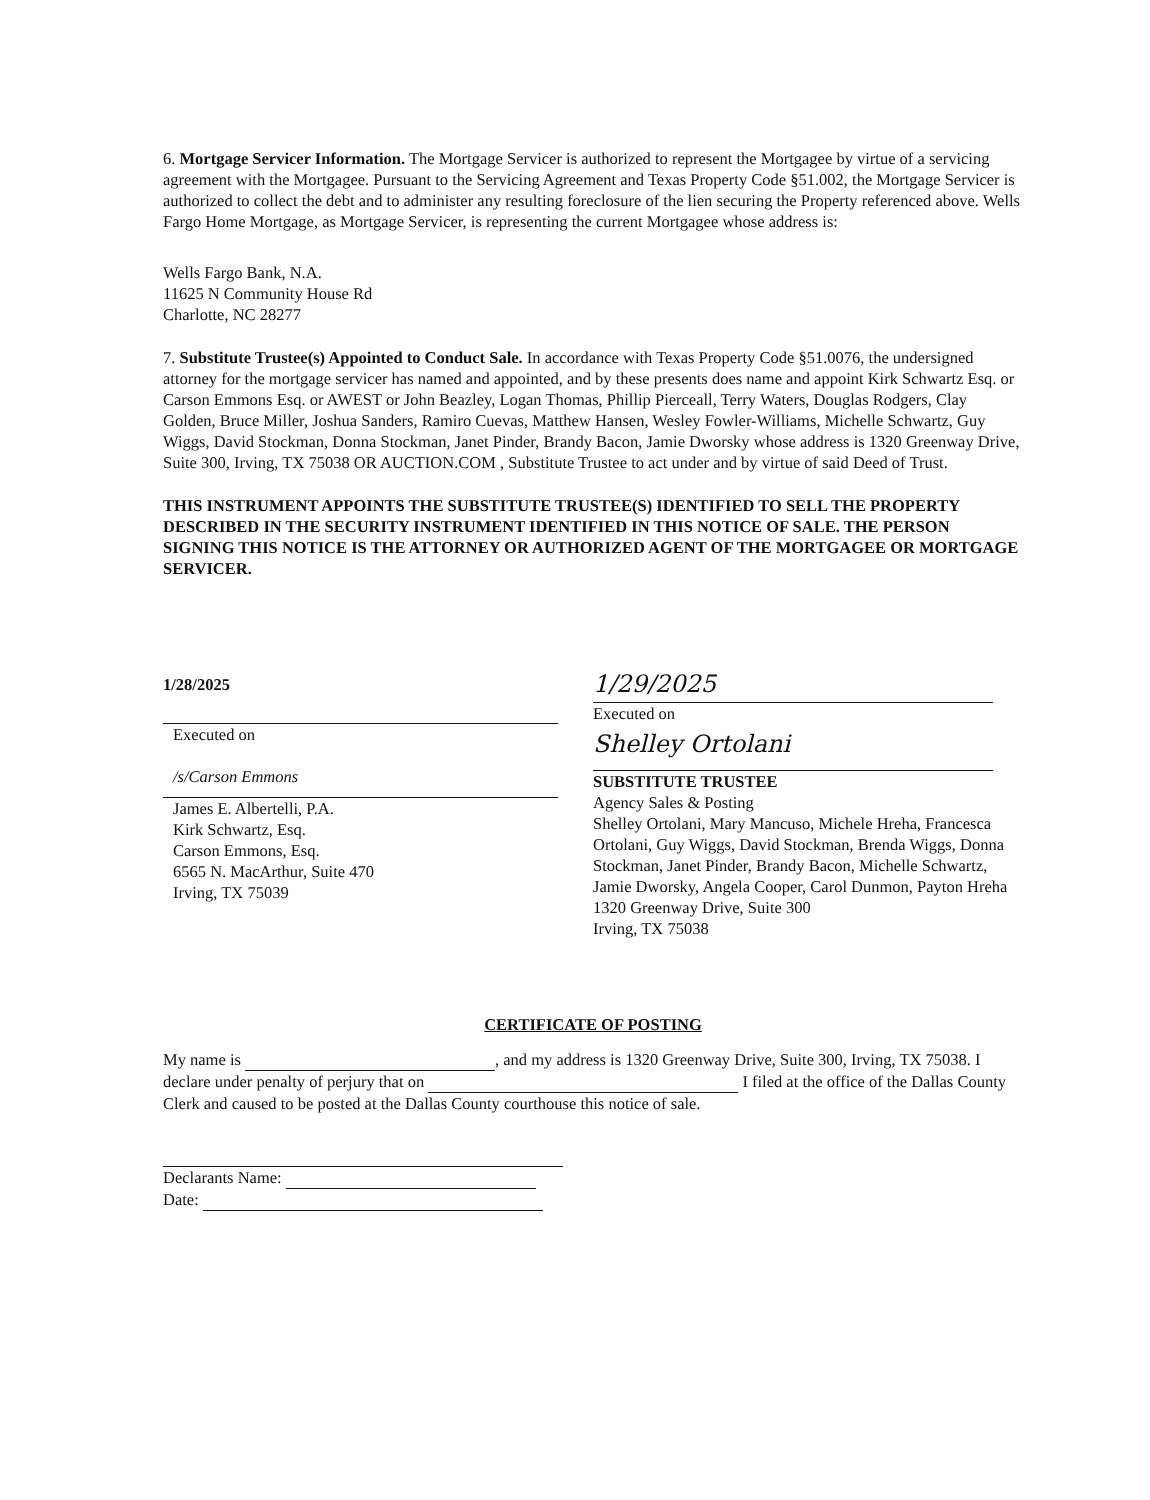6. Mortgage Servicer Information. The Mortgage Servicer is authorized to represent the Mortgagee by virtue of a servicing agreement with the Mortgagee. Pursuant to the Servicing Agreement and Texas Property Code §51.002, the Mortgage Servicer is authorized to collect the debt and to administer any resulting foreclosure of the lien securing the Property referenced above. Wells Fargo Home Mortgage, as Mortgage Servicer, is representing the current Mortgagee whose address is:
Wells Fargo Bank, N.A.
11625 N Community House Rd
Charlotte, NC 28277
7. Substitute Trustee(s) Appointed to Conduct Sale. In accordance with Texas Property Code §51.0076, the undersigned attorney for the mortgage servicer has named and appointed, and by these presents does name and appoint Kirk Schwartz Esq. or Carson Emmons Esq. or AWEST or John Beazley, Logan Thomas, Phillip Pierceall, Terry Waters, Douglas Rodgers, Clay Golden, Bruce Miller, Joshua Sanders, Ramiro Cuevas, Matthew Hansen, Wesley Fowler-Williams, Michelle Schwartz, Guy Wiggs, David Stockman, Donna Stockman, Janet Pinder, Brandy Bacon, Jamie Dworsky whose address is 1320 Greenway Drive, Suite 300, Irving, TX 75038 OR AUCTION.COM , Substitute Trustee to act under and by virtue of said Deed of Trust.
THIS INSTRUMENT APPOINTS THE SUBSTITUTE TRUSTEE(S) IDENTIFIED TO SELL THE PROPERTY DESCRIBED IN THE SECURITY INSTRUMENT IDENTIFIED IN THIS NOTICE OF SALE. THE PERSON SIGNING THIS NOTICE IS THE ATTORNEY OR AUTHORIZED AGENT OF THE MORTGAGEE OR MORTGAGE SERVICER.
1/28/2025
Executed on
/s/Carson Emmons
James E. Albertelli, P.A.
Kirk Schwartz, Esq.
Carson Emmons, Esq.
6565 N. MacArthur, Suite 470
Irving, TX 75039
1/29/2025
Executed on
Shelley Ortolani
SUBSTITUTE TRUSTEE
Agency Sales & Posting
Shelley Ortolani, Mary Mancuso, Michele Hreha, Francesca Ortolani, Guy Wiggs, David Stockman, Brenda Wiggs, Donna Stockman, Janet Pinder, Brandy Bacon, Michelle Schwartz, Jamie Dworsky, Angela Cooper, Carol Dunmon, Payton Hreha
1320 Greenway Drive, Suite 300
Irving, TX 75038
CERTIFICATE OF POSTING
My name is , and my address is 1320 Greenway Drive, Suite 300, Irving, TX 75038. I declare under penalty of perjury that on I filed at the office of the Dallas County Clerk and caused to be posted at the Dallas County courthouse this notice of sale.
Declarants Name:
Date: